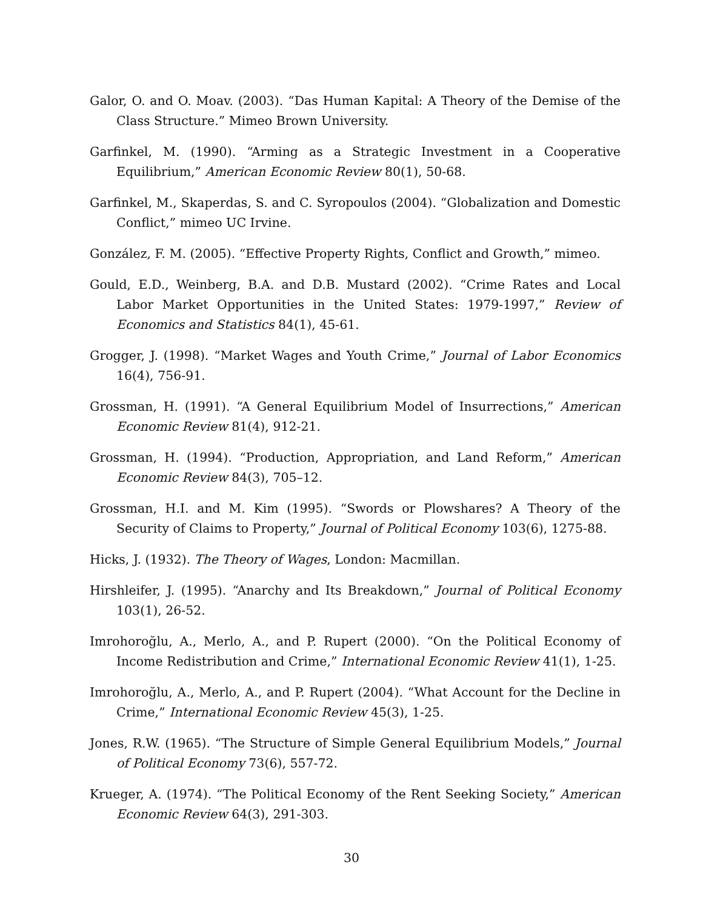Galor, O. and O. Moav. (2003). “Das Human Kapital: A Theory of the Demise of the Class Structure.” Mimeo Brown University.
Garfinkel, M. (1990). “Arming as a Strategic Investment in a Cooperative Equilibrium,” American Economic Review 80(1), 50-68.
Garfinkel, M., Skaperdas, S. and C. Syropoulos (2004). “Globalization and Domestic Conflict,” mimeo UC Irvine.
González, F. M. (2005). “Effective Property Rights, Conflict and Growth,” mimeo.
Gould, E.D., Weinberg, B.A. and D.B. Mustard (2002). “Crime Rates and Local Labor Market Opportunities in the United States: 1979-1997,” Review of Economics and Statistics 84(1), 45-61.
Grogger, J. (1998). “Market Wages and Youth Crime,” Journal of Labor Economics 16(4), 756-91.
Grossman, H. (1991). “A General Equilibrium Model of Insurrections,” American Economic Review 81(4), 912-21.
Grossman, H. (1994). “Production, Appropriation, and Land Reform,” American Economic Review 84(3), 705–12.
Grossman, H.I. and M. Kim (1995). “Swords or Plowshares? A Theory of the Security of Claims to Property,” Journal of Political Economy 103(6), 1275-88.
Hicks, J. (1932). The Theory of Wages, London: Macmillan.
Hirshleifer, J. (1995). “Anarchy and Its Breakdown,” Journal of Political Economy 103(1), 26-52.
Imrohoroğlu, A., Merlo, A., and P. Rupert (2000). “On the Political Economy of Income Redistribution and Crime,” International Economic Review 41(1), 1-25.
Imrohoroğlu, A., Merlo, A., and P. Rupert (2004). “What Account for the Decline in Crime,” International Economic Review 45(3), 1-25.
Jones, R.W. (1965). “The Structure of Simple General Equilibrium Models,” Journal of Political Economy 73(6), 557-72.
Krueger, A. (1974). “The Political Economy of the Rent Seeking Society,” American Economic Review 64(3), 291-303.
30